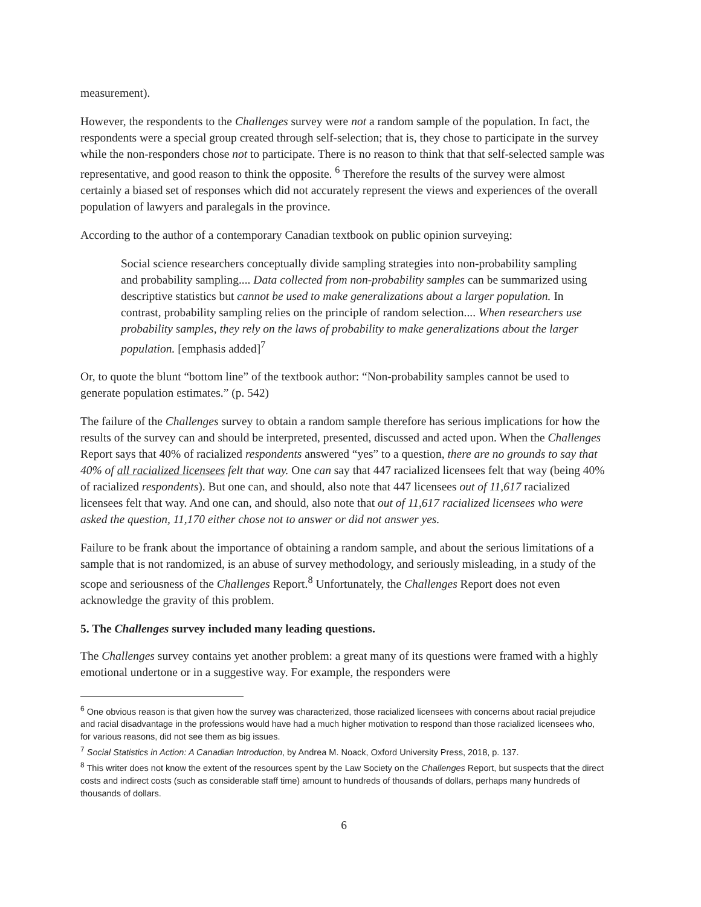measurement).
However, the respondents to the Challenges survey were not a random sample of the population. In fact, the respondents were a special group created through self-selection; that is, they chose to participate in the survey while the non-responders chose not to participate. There is no reason to think that that self-selected sample was representative, and good reason to think the opposite. <sup>6</sup> Therefore the results of the survey were almost certainly a biased set of responses which did not accurately represent the views and experiences of the overall population of lawyers and paralegals in the province.
According to the author of a contemporary Canadian textbook on public opinion surveying:
Social science researchers conceptually divide sampling strategies into non-probability sampling and probability sampling.... Data collected from non-probability samples can be summarized using descriptive statistics but cannot be used to make generalizations about a larger population. In contrast, probability sampling relies on the principle of random selection.... When researchers use probability samples, they rely on the laws of probability to make generalizations about the larger population. [emphasis added]<sup>7</sup>
Or, to quote the blunt “bottom line” of the textbook author: “Non-probability samples cannot be used to generate population estimates.” (p. 542)
The failure of the Challenges survey to obtain a random sample therefore has serious implications for how the results of the survey can and should be interpreted, presented, discussed and acted upon. When the Challenges Report says that 40% of racialized respondents answered “yes” to a question, there are no grounds to say that 40% of all racialized licensees felt that way. One can say that 447 racialized licensees felt that way (being 40% of racialized respondents). But one can, and should, also note that 447 licensees out of 11,617 racialized licensees felt that way. And one can, and should, also note that out of 11,617 racialized licensees who were asked the question, 11,170 either chose not to answer or did not answer yes.
Failure to be frank about the importance of obtaining a random sample, and about the serious limitations of a sample that is not randomized, is an abuse of survey methodology, and seriously misleading, in a study of the scope and seriousness of the Challenges Report.<sup>8</sup> Unfortunately, the Challenges Report does not even acknowledge the gravity of this problem.
5. The Challenges survey included many leading questions.
The Challenges survey contains yet another problem: a great many of its questions were framed with a highly emotional undertone or in a suggestive way. For example, the responders were
<sup>6</sup> One obvious reason is that given how the survey was characterized, those racialized licensees with concerns about racial prejudice and racial disadvantage in the professions would have had a much higher motivation to respond than those racialized licensees who, for various reasons, did not see them as big issues.
<sup>7</sup> Social Statistics in Action: A Canadian Introduction, by Andrea M. Noack, Oxford University Press, 2018, p. 137.
<sup>8</sup> This writer does not know the extent of the resources spent by the Law Society on the Challenges Report, but suspects that the direct costs and indirect costs (such as considerable staff time) amount to hundreds of thousands of dollars, perhaps many hundreds of thousands of dollars.
6